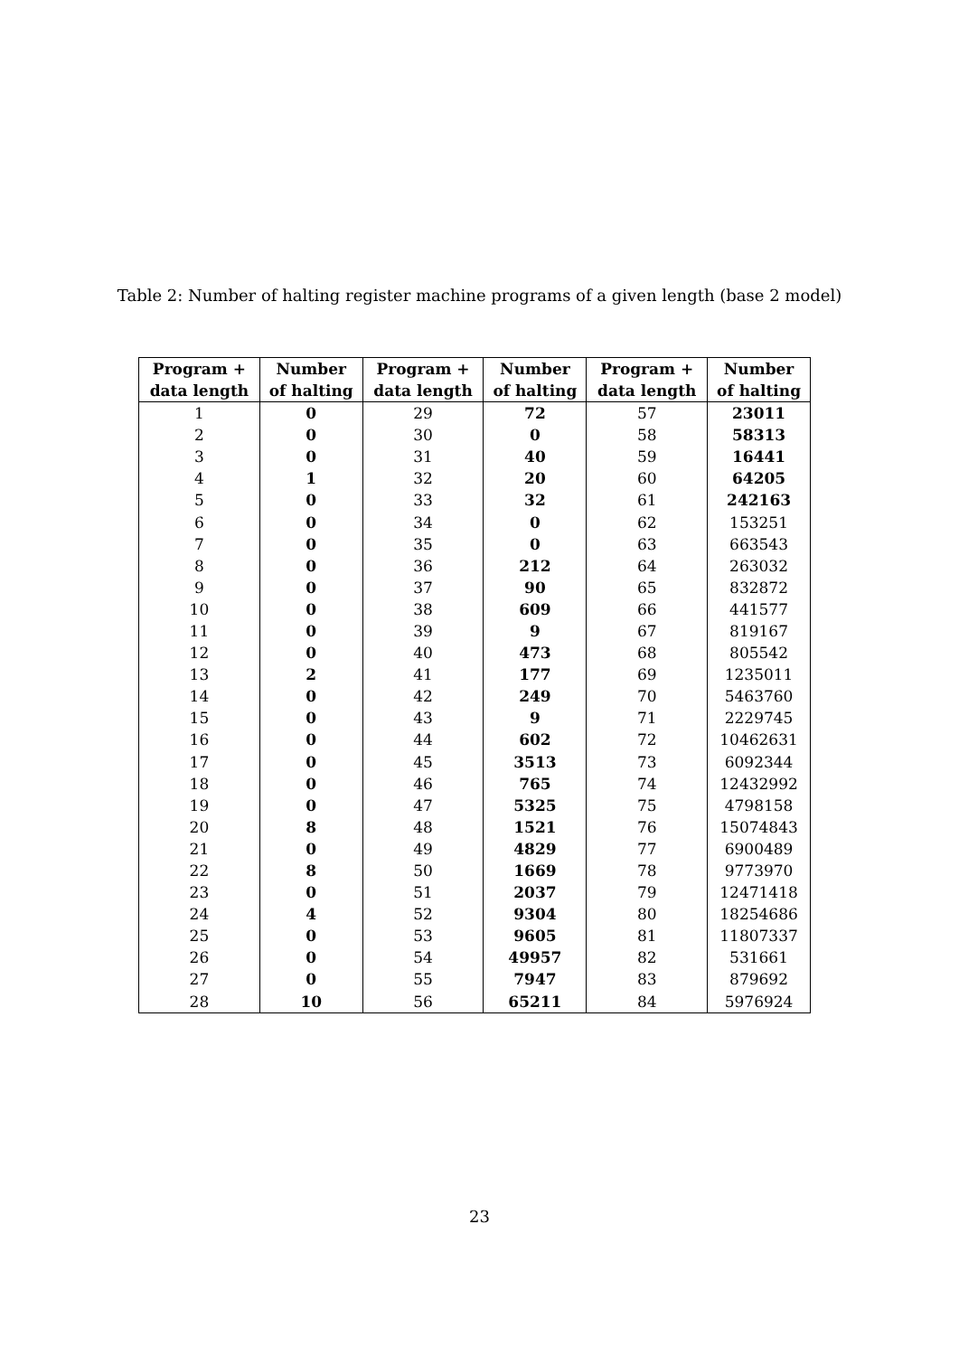Table 2: Number of halting register machine programs of a given length (base 2 model)
| Program + data length | Number of halting | Program + data length | Number of halting | Program + data length | Number of halting |
| --- | --- | --- | --- | --- | --- |
| 1 | 0 | 29 | 72 | 57 | 23011 |
| 2 | 0 | 30 | 0 | 58 | 58313 |
| 3 | 0 | 31 | 40 | 59 | 16441 |
| 4 | 1 | 32 | 20 | 60 | 64205 |
| 5 | 0 | 33 | 32 | 61 | 242163 |
| 6 | 0 | 34 | 0 | 62 | 153251 |
| 7 | 0 | 35 | 0 | 63 | 663543 |
| 8 | 0 | 36 | 212 | 64 | 263032 |
| 9 | 0 | 37 | 90 | 65 | 832872 |
| 10 | 0 | 38 | 609 | 66 | 441577 |
| 11 | 0 | 39 | 9 | 67 | 819167 |
| 12 | 0 | 40 | 473 | 68 | 805542 |
| 13 | 2 | 41 | 177 | 69 | 1235011 |
| 14 | 0 | 42 | 249 | 70 | 5463760 |
| 15 | 0 | 43 | 9 | 71 | 2229745 |
| 16 | 0 | 44 | 602 | 72 | 10462631 |
| 17 | 0 | 45 | 3513 | 73 | 6092344 |
| 18 | 0 | 46 | 765 | 74 | 12432992 |
| 19 | 0 | 47 | 5325 | 75 | 4798158 |
| 20 | 8 | 48 | 1521 | 76 | 15074843 |
| 21 | 0 | 49 | 4829 | 77 | 6900489 |
| 22 | 8 | 50 | 1669 | 78 | 9773970 |
| 23 | 0 | 51 | 2037 | 79 | 12471418 |
| 24 | 4 | 52 | 9304 | 80 | 18254686 |
| 25 | 0 | 53 | 9605 | 81 | 11807337 |
| 26 | 0 | 54 | 49957 | 82 | 531661 |
| 27 | 0 | 55 | 7947 | 83 | 879692 |
| 28 | 10 | 56 | 65211 | 84 | 5976924 |
23